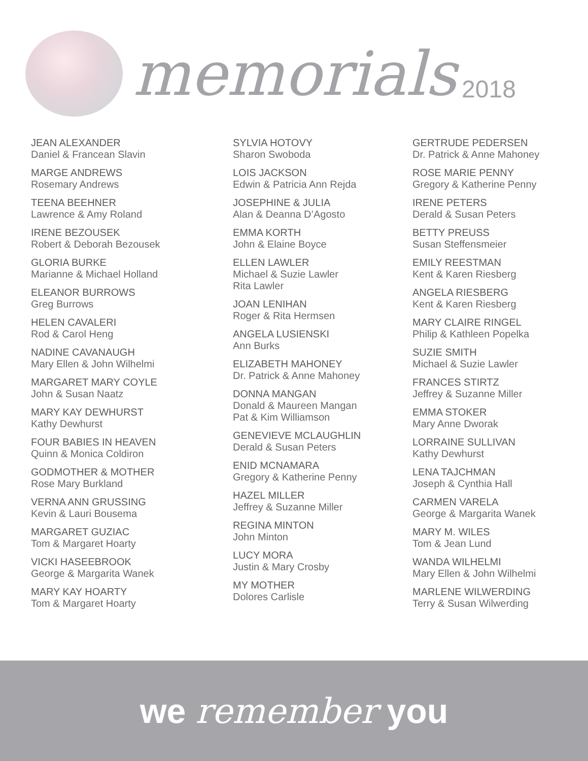memorials
2018
JEAN ALEXANDER
Daniel & Francean Slavin
MARGE ANDREWS
Rosemary Andrews
TEENA BEEHNER
Lawrence & Amy Roland
IRENE BEZOUSEK
Robert & Deborah Bezousek
GLORIA BURKE
Marianne & Michael Holland
ELEANOR BURROWS
Greg Burrows
HELEN CAVALERI
Rod & Carol Heng
NADINE CAVANAUGH
Mary Ellen & John Wilhelmi
MARGARET MARY COYLE
John & Susan Naatz
MARY KAY DEWHURST
Kathy Dewhurst
FOUR BABIES IN HEAVEN
Quinn & Monica Coldiron
GODMOTHER & MOTHER
Rose Mary Burkland
VERNA ANN GRUSSING
Kevin & Lauri Bousema
MARGARET GUZIAC
Tom & Margaret Hoarty
VICKI HASEEBROOK
George & Margarita Wanek
MARY KAY HOARTY
Tom & Margaret Hoarty
SYLVIA HOTOVY
Sharon Swoboda
LOIS JACKSON
Edwin & Patricia Ann Rejda
JOSEPHINE & JULIA
Alan & Deanna D’Agosto
EMMA KORTH
John & Elaine Boyce
ELLEN LAWLER
Michael & Suzie Lawler
Rita Lawler
JOAN LENIHAN
Roger & Rita Hermsen
ANGELA LUSIENSKI
Ann Burks
ELIZABETH MAHONEY
Dr. Patrick & Anne Mahoney
DONNA MANGAN
Donald & Maureen Mangan
Pat & Kim Williamson
GENEVIEVE MCLAUGHLIN
Derald & Susan Peters
ENID MCNAMARA
Gregory & Katherine Penny
HAZEL MILLER
Jeffrey & Suzanne Miller
REGINA MINTON
John Minton
LUCY MORA
Justin & Mary Crosby
MY MOTHER
Dolores Carlisle
GERTRUDE PEDERSEN
Dr. Patrick & Anne Mahoney
ROSE MARIE PENNY
Gregory & Katherine Penny
IRENE PETERS
Derald & Susan Peters
BETTY PREUSS
Susan Steffensmeier
EMILY REESTMAN
Kent & Karen Riesberg
ANGELA RIESBERG
Kent & Karen Riesberg
MARY CLAIRE RINGEL
Philip & Kathleen Popelka
SUZIE SMITH
Michael & Suzie Lawler
FRANCES STIRTZ
Jeffrey & Suzanne Miller
EMMA STOKER
Mary Anne Dworak
LORRAINE SULLIVAN
Kathy Dewhurst
LENA TAJCHMAN
Joseph & Cynthia Hall
CARMEN VARELA
George & Margarita Wanek
MARY M. WILES
Tom & Jean Lund
WANDA WILHELMI
Mary Ellen & John Wilhelmi
MARLENE WILWERDING
Terry & Susan Wilwerding
we remember you